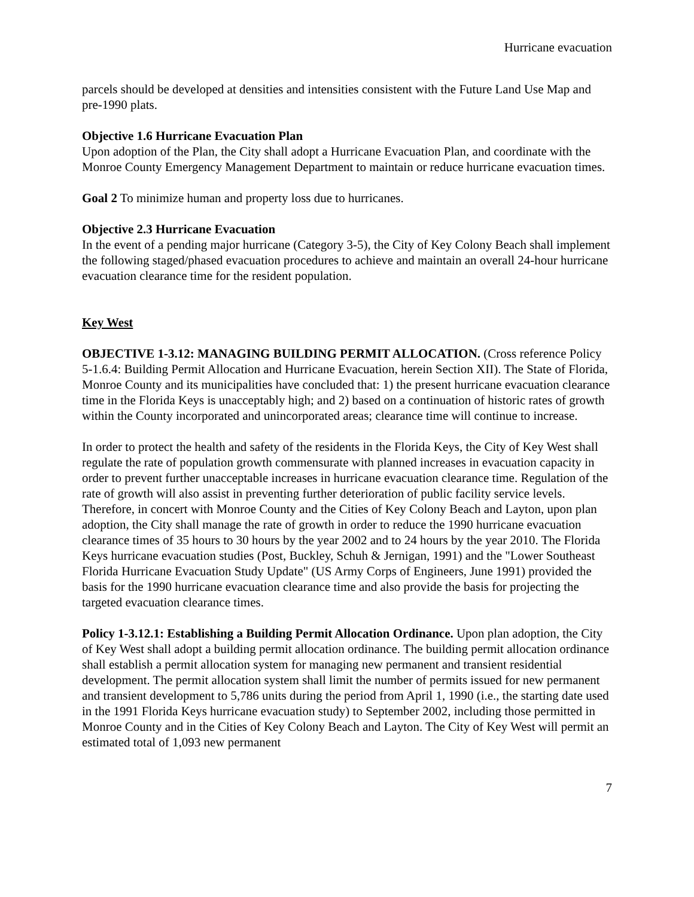Hurricane evacuation
parcels should be developed at densities and intensities consistent with the Future Land Use Map and pre-1990 plats.
Objective 1.6 Hurricane Evacuation Plan
Upon adoption of the Plan, the City shall adopt a Hurricane Evacuation Plan, and coordinate with the Monroe County Emergency Management Department to maintain or reduce hurricane evacuation times.
Goal 2 To minimize human and property loss due to hurricanes.
Objective 2.3 Hurricane Evacuation
In the event of a pending major hurricane (Category 3-5), the City of Key Colony Beach shall implement the following staged/phased evacuation procedures to achieve and maintain an overall 24-hour hurricane evacuation clearance time for the resident population.
Key West
OBJECTIVE 1-3.12: MANAGING BUILDING PERMIT ALLOCATION. (Cross reference Policy 5-1.6.4: Building Permit Allocation and Hurricane Evacuation, herein Section XII). The State of Florida, Monroe County and its municipalities have concluded that: 1) the present hurricane evacuation clearance time in the Florida Keys is unacceptably high; and 2) based on a continuation of historic rates of growth within the County incorporated and unincorporated areas; clearance time will continue to increase.
In order to protect the health and safety of the residents in the Florida Keys, the City of Key West shall regulate the rate of population growth commensurate with planned increases in evacuation capacity in order to prevent further unacceptable increases in hurricane evacuation clearance time. Regulation of the rate of growth will also assist in preventing further deterioration of public facility service levels. Therefore, in concert with Monroe County and the Cities of Key Colony Beach and Layton, upon plan adoption, the City shall manage the rate of growth in order to reduce the 1990 hurricane evacuation clearance times of 35 hours to 30 hours by the year 2002 and to 24 hours by the year 2010. The Florida Keys hurricane evacuation studies (Post, Buckley, Schuh & Jernigan, 1991) and the "Lower Southeast Florida Hurricane Evacuation Study Update" (US Army Corps of Engineers, June 1991) provided the basis for the 1990 hurricane evacuation clearance time and also provide the basis for projecting the targeted evacuation clearance times.
Policy 1-3.12.1: Establishing a Building Permit Allocation Ordinance. Upon plan adoption, the City of Key West shall adopt a building permit allocation ordinance. The building permit allocation ordinance shall establish a permit allocation system for managing new permanent and transient residential development. The permit allocation system shall limit the number of permits issued for new permanent and transient development to 5,786 units during the period from April 1, 1990 (i.e., the starting date used in the 1991 Florida Keys hurricane evacuation study) to September 2002, including those permitted in Monroe County and in the Cities of Key Colony Beach and Layton. The City of Key West will permit an estimated total of 1,093 new permanent
7